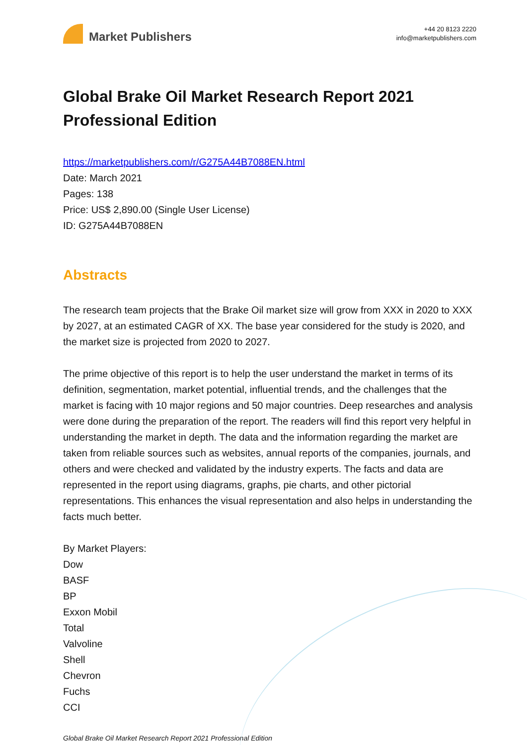Market Publishers
+44 20 8123 2220
info@marketpublishers.com
Global Brake Oil Market Research Report 2021 Professional Edition
https://marketpublishers.com/r/G275A44B7088EN.html
Date: March 2021
Pages: 138
Price: US$ 2,890.00 (Single User License)
ID: G275A44B7088EN
Abstracts
The research team projects that the Brake Oil market size will grow from XXX in 2020 to XXX by 2027, at an estimated CAGR of XX. The base year considered for the study is 2020, and the market size is projected from 2020 to 2027.
The prime objective of this report is to help the user understand the market in terms of its definition, segmentation, market potential, influential trends, and the challenges that the market is facing with 10 major regions and 50 major countries. Deep researches and analysis were done during the preparation of the report. The readers will find this report very helpful in understanding the market in depth. The data and the information regarding the market are taken from reliable sources such as websites, annual reports of the companies, journals, and others and were checked and validated by the industry experts. The facts and data are represented in the report using diagrams, graphs, pie charts, and other pictorial representations. This enhances the visual representation and also helps in understanding the facts much better.
By Market Players:
Dow
BASF
BP
Exxon Mobil
Total
Valvoline
Shell
Chevron
Fuchs
CCI
Global Brake Oil Market Research Report 2021 Professional Edition